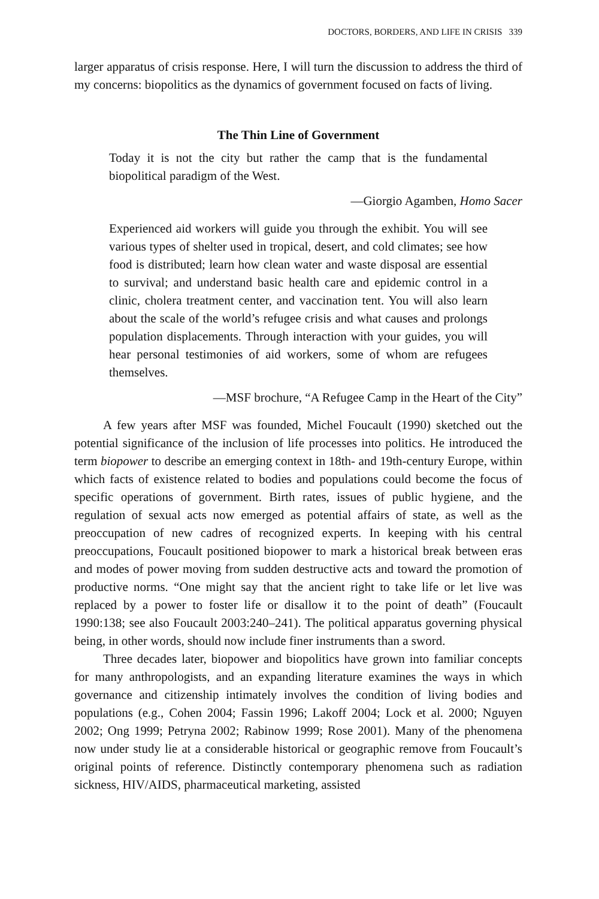DOCTORS, BORDERS, AND LIFE IN CRISIS 339
larger apparatus of crisis response. Here, I will turn the discussion to address the third of my concerns: biopolitics as the dynamics of government focused on facts of living.
The Thin Line of Government
Today it is not the city but rather the camp that is the fundamental biopolitical paradigm of the West.
—Giorgio Agamben, Homo Sacer
Experienced aid workers will guide you through the exhibit. You will see various types of shelter used in tropical, desert, and cold climates; see how food is distributed; learn how clean water and waste disposal are essential to survival; and understand basic health care and epidemic control in a clinic, cholera treatment center, and vaccination tent. You will also learn about the scale of the world’s refugee crisis and what causes and prolongs population displacements. Through interaction with your guides, you will hear personal testimonies of aid workers, some of whom are refugees themselves.
—MSF brochure, “A Refugee Camp in the Heart of the City”
A few years after MSF was founded, Michel Foucault (1990) sketched out the potential significance of the inclusion of life processes into politics. He introduced the term biopower to describe an emerging context in 18th- and 19th-century Europe, within which facts of existence related to bodies and populations could become the focus of specific operations of government. Birth rates, issues of public hygiene, and the regulation of sexual acts now emerged as potential affairs of state, as well as the preoccupation of new cadres of recognized experts. In keeping with his central preoccupations, Foucault positioned biopower to mark a historical break between eras and modes of power moving from sudden destructive acts and toward the promotion of productive norms. “One might say that the ancient right to take life or let live was replaced by a power to foster life or disallow it to the point of death” (Foucault 1990:138; see also Foucault 2003:240–241). The political apparatus governing physical being, in other words, should now include finer instruments than a sword.
Three decades later, biopower and biopolitics have grown into familiar concepts for many anthropologists, and an expanding literature examines the ways in which governance and citizenship intimately involves the condition of living bodies and populations (e.g., Cohen 2004; Fassin 1996; Lakoff 2004; Lock et al. 2000; Nguyen 2002; Ong 1999; Petryna 2002; Rabinow 1999; Rose 2001). Many of the phenomena now under study lie at a considerable historical or geographic remove from Foucault’s original points of reference. Distinctly contemporary phenomena such as radiation sickness, HIV/AIDS, pharmaceutical marketing, assisted